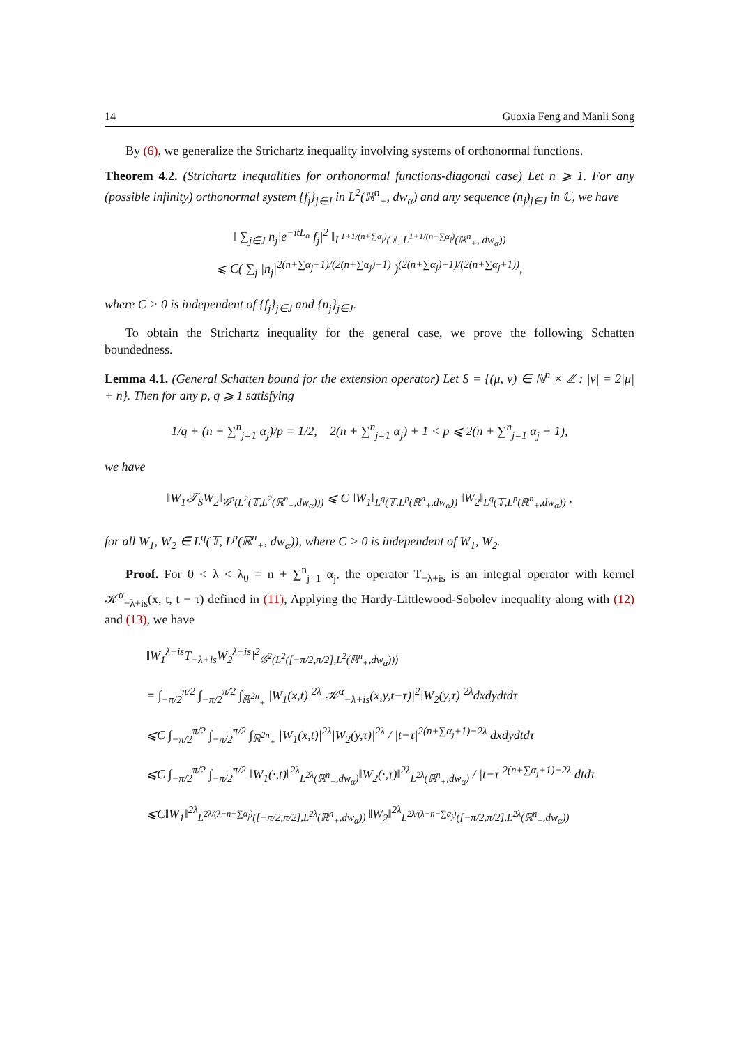14 Guoxia Feng and Manli Song
By (6), we generalize the Strichartz inequality involving systems of orthonormal functions.
Theorem 4.2. (Strichartz inequalities for orthonormal functions-diagonal case) Let n ⩾ 1. For any (possible infinity) orthonormal system {f<sub>j</sub>}<sub>j∈J</sub> in L<sup>2</sup>(ℝ<sup>n</sup><sub>+</sub>, dw<sub>α</sub>) and any sequence (n<sub>j</sub>)<sub>j∈J</sub> in ℂ, we have
‖ ∑<sub>j∈J</sub> n<sub>j</sub>|e<sup>−itL<sub>α</sub></sup> f<sub>j</sub>|<sup>2</sup> ‖<sub>L<sup>1+1/(n+∑α<sub>j</sub>)</sup>(𝕋, L<sup>1+1/(n+∑α<sub>j</sub>)</sup>(ℝ<sup>n</sup><sub>+</sub>, dw<sub>α</sub>))</sub>
⩽ C( ∑<sub>j</sub> |n<sub>j</sub>|<sup>2(n+∑α<sub>j</sub>+1)/(2(n+∑α<sub>j</sub>)+1)</sup> )<sup>(2(n+∑α<sub>j</sub>)+1)/(2(n+∑α<sub>j</sub>+1))</sup>,
where C > 0 is independent of {f<sub>j</sub>}<sub>j∈J</sub> and {n<sub>j</sub>}<sub>j∈J</sub>.
To obtain the Strichartz inequality for the general case, we prove the following Schatten boundedness.
Lemma 4.1. (General Schatten bound for the extension operator) Let S = {(μ, ν) ∈ ℕ<sup>n</sup> × ℤ : |ν| = 2|μ| + n}. Then for any p, q ⩾ 1 satisfying
1/q + (n + ∑<sup>n</sup><sub>j=1</sub> α<sub>j</sub>)/p = 1/2, 2(n + ∑<sup>n</sup><sub>j=1</sub> α<sub>j</sub>) + 1 < p ⩽ 2(n + ∑<sup>n</sup><sub>j=1</sub> α<sub>j</sub> + 1),
we have
‖W<sub>1</sub>𝒯<sub>S</sub>W<sub>2</sub>‖<sub>𝒢<sup>p</sup>(L<sup>2</sup>(𝕋,L<sup>2</sup>(ℝ<sup>n</sup><sub>+</sub>,dw<sub>α</sub>)))</sub> ⩽ C ‖W<sub>1</sub>‖<sub>L<sup>q</sup>(𝕋,L<sup>p</sup>(ℝ<sup>n</sup><sub>+</sub>,dw<sub>α</sub>))</sub> ‖W<sub>2</sub>‖<sub>L<sup>q</sup>(𝕋,L<sup>p</sup>(ℝ<sup>n</sup><sub>+</sub>,dw<sub>α</sub>))</sub> ,
for all W<sub>1</sub>, W<sub>2</sub> ∈ L<sup>q</sup>(𝕋, L<sup>p</sup>(ℝ<sup>n</sup><sub>+</sub>, dw<sub>α</sub>)), where C > 0 is independent of W<sub>1</sub>, W<sub>2</sub>.
Proof. For 0 < λ < λ<sub>0</sub> = n + ∑<sup>n</sup><sub>j=1</sub> α<sub>j</sub>, the operator T<sub>−λ+is</sub> is an integral operator with kernel 𝒦<sup>α</sup><sub>−λ+is</sub>(x, t, t − τ) defined in (11), Applying the Hardy-Littlewood-Sobolev inequality along with (12) and (13), we have
‖W<sub>1</sub><sup>λ−is</sup>T<sub>−λ+is</sub>W<sub>2</sub><sup>λ−is</sup>‖<sup>2</sup><sub>𝒢<sup>2</sup>(L<sup>2</sup>([−π/2,π/2],L<sup>2</sup>(ℝ<sup>n</sup><sub>+</sub>,dw<sub>α</sub>)))</sub>
= ∫<sub>−π/2</sub><sup>π/2</sup> ∫<sub>−π/2</sub><sup>π/2</sup> ∫<sub>ℝ<sup>2n</sup><sub>+</sub></sub> |W<sub>1</sub>(x,t)|<sup>2λ</sup>|𝒦<sup>α</sup><sub>−λ+is</sub>(x,y,t−τ)|<sup>2</sup>|W<sub>2</sub>(y,τ)|<sup>2λ</sup>dxdydtdτ
⩽C ∫<sub>−π/2</sub><sup>π/2</sup> ∫<sub>−π/2</sub><sup>π/2</sup> ∫<sub>ℝ<sup>2n</sup><sub>+</sub></sub> |W<sub>1</sub>(x,t)|<sup>2λ</sup>|W<sub>2</sub>(y,τ)|<sup>2λ</sup> / |t−τ|<sup>2(n+∑α<sub>j</sub>+1)−2λ</sup> dxdydtdτ
⩽C ∫<sub>−π/2</sub><sup>π/2</sup> ∫<sub>−π/2</sub><sup>π/2</sup> ‖W<sub>1</sub>(·,t)‖<sup>2λ</sup><sub>L<sup>2λ</sup>(ℝ<sup>n</sup><sub>+</sub>,dw<sub>α</sub>)</sub>‖W<sub>2</sub>(·,τ)‖<sup>2λ</sup><sub>L<sup>2λ</sup>(ℝ<sup>n</sup><sub>+</sub>,dw<sub>α</sub>)</sub> / |t−τ|<sup>2(n+∑α<sub>j</sub>+1)−2λ</sup> dtdτ
⩽C‖W<sub>1</sub>‖<sup>2λ</sup><sub>L<sup>2λ/(λ−n−∑α<sub>j</sub>)</sup>([−π/2,π/2],L<sup>2λ</sup>(ℝ<sup>n</sup><sub>+</sub>,dw<sub>α</sub>))</sub> ‖W<sub>2</sub>‖<sup>2λ</sup><sub>L<sup>2λ/(λ−n−∑α<sub>j</sub>)</sup>([−π/2,π/2],L<sup>2λ</sup>(ℝ<sup>n</sup><sub>+</sub>,dw<sub>α</sub>))</sub>